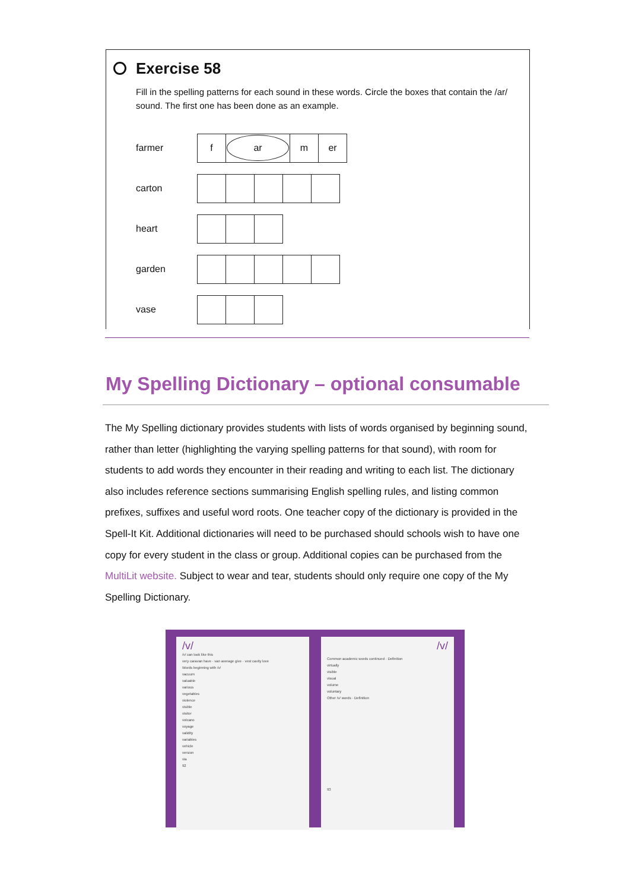Exercise 58
Fill in the spelling patterns for each sound in these words. Circle the boxes that contain the /ar/ sound. The first one has been done as an example.
farmer
| f | ar | m | er |
carton
heart
garden
vase
My Spelling Dictionary – optional consumable
The My Spelling dictionary provides students with lists of words organised by beginning sound, rather than letter (highlighting the varying spelling patterns for that sound), with room for students to add words they encounter in their reading and writing to each list. The dictionary also includes reference sections summarising English spelling rules, and listing common prefixes, suffixes and useful word roots. One teacher copy of the dictionary is provided in the Spell-It Kit. Additional dictionaries will need to be purchased should schools wish to have one copy for every student in the class or group. Additional copies can be purchased from the MultiLit website. Subject to wear and tear, students should only require one copy of the My Spelling Dictionary.
/v/
/v/ can look like this
very caravan have · van average give · vest cavity love
Words beginning with /v/
vacuum
valuable
various
vegetables
violence
visible
visitor
volcano
voyage
validity
variables
vehicle
version
via
92
/v/
Common academic words continued · Definition
virtually
visible
visual
volume
voluntary
Other /v/ words · Definition
93